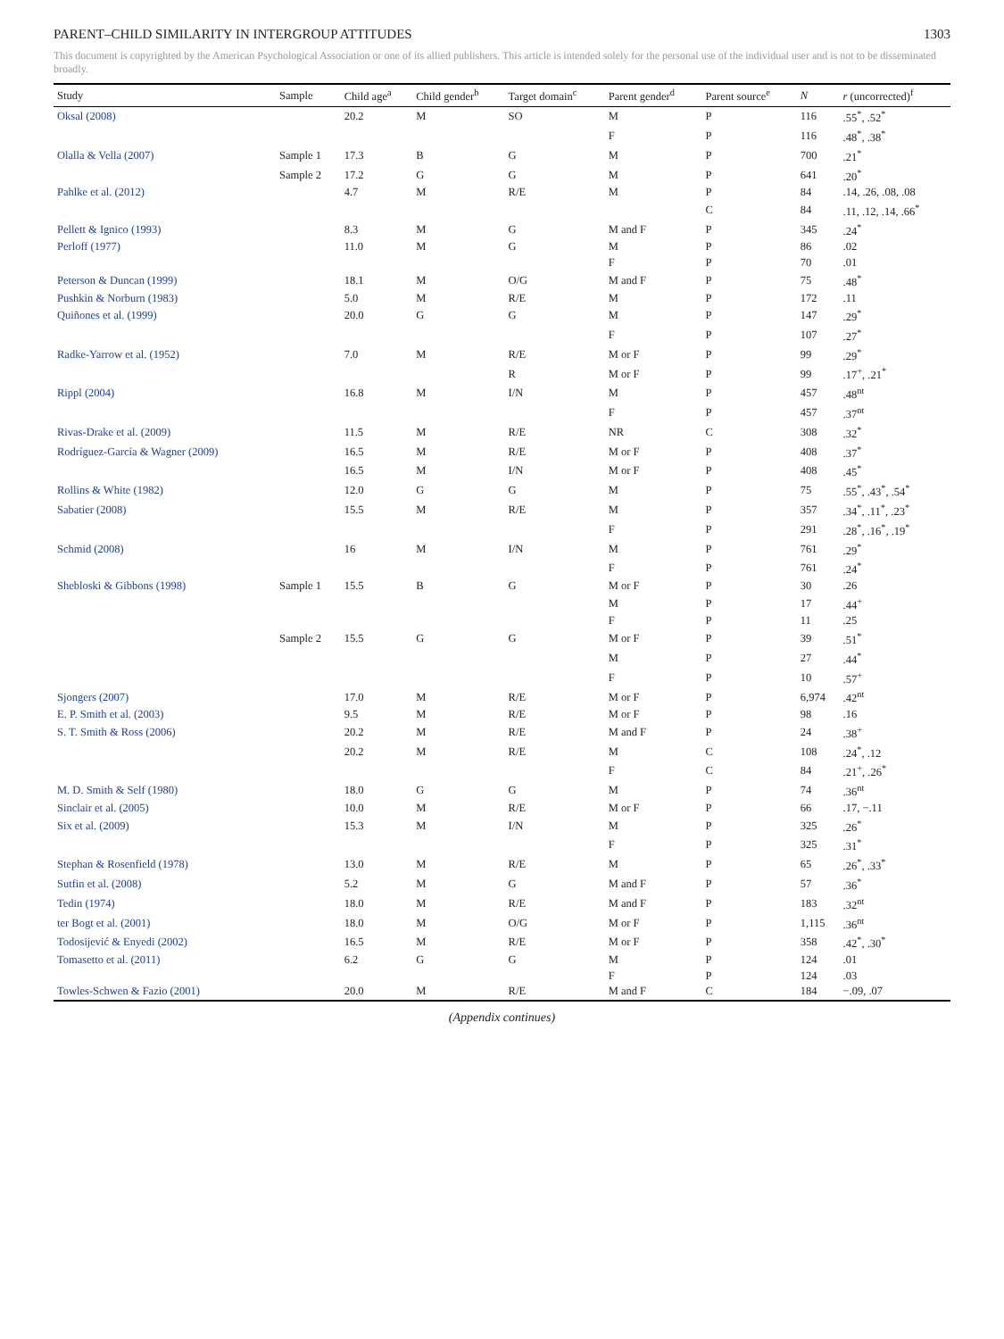PARENT–CHILD SIMILARITY IN INTERGROUP ATTITUDES 1303
This document is copyrighted by the American Psychological Association or one of its allied publishers. This article is intended solely for the personal use of the individual user and is not to be disseminated broadly.
| Study | Sample | Child age<sup>a</sup> | Child gender<sup>b</sup> | Target domain<sup>c</sup> | Parent gender<sup>d</sup> | Parent source<sup>e</sup> | N | r (uncorrected)<sup>f</sup> |
| --- | --- | --- | --- | --- | --- | --- | --- | --- |
| Oksal (2008) | | 20.2 | M | SO | M | P | 116 | .55<sup>*</sup>, .52<sup>*</sup> |
| | | | | | F | P | 116 | .48<sup>*</sup>, .38<sup>*</sup> |
| Olalla & Vella (2007) | Sample 1 | 17.3 | B | G | M | P | 700 | .21<sup>*</sup> |
| | Sample 2 | 17.2 | G | G | M | P | 641 | .20<sup>*</sup> |
| Pahlke et al. (2012) | | 4.7 | M | R/E | M | P | 84 | .14, .26, .08, .08 |
| | | | | | | C | 84 | .11, .12, .14, .66<sup>*</sup> |
| Pellett & Ignico (1993) | | 8.3 | M | G | M and F | P | 345 | .24<sup>*</sup> |
| Perloff (1977) | | 11.0 | M | G | M | P | 86 | .02 |
| | | | | | F | P | 70 | .01 |
| Peterson & Duncan (1999) | | 18.1 | M | O/G | M and F | P | 75 | .48<sup>*</sup> |
| Pushkin & Norburn (1983) | | 5.0 | M | R/E | M | P | 172 | .11 |
| Quiñones et al. (1999) | | 20.0 | G | G | M | P | 147 | .29<sup>*</sup> |
| | | | | | F | P | 107 | .27<sup>*</sup> |
| Radke-Yarrow et al. (1952) | | 7.0 | M | R/E | M or F | P | 99 | .29<sup>*</sup> |
| | | | | R | M or F | P | 99 | .17<sup>+</sup>, .21<sup>*</sup> |
| Rippl (2004) | | 16.8 | M | I/N | M | P | 457 | .48<sup>nt</sup> |
| | | | | | F | P | 457 | .37<sup>nt</sup> |
| Rivas-Drake et al. (2009) | | 11.5 | M | R/E | NR | C | 308 | .32<sup>*</sup> |
| Rodríguez-García & Wagner (2009) | | 16.5 | M | R/E | M or F | P | 408 | .37<sup>*</sup> |
| | | 16.5 | M | I/N | M or F | P | 408 | .45<sup>*</sup> |
| Rollins & White (1982) | | 12.0 | G | G | M | P | 75 | .55<sup>*</sup>, .43<sup>*</sup>, .54<sup>*</sup> |
| Sabatier (2008) | | 15.5 | M | R/E | M | P | 357 | .34<sup>*</sup>, .11<sup>*</sup>, .23<sup>*</sup> |
| | | | | | F | P | 291 | .28<sup>*</sup>, .16<sup>*</sup>, .19<sup>*</sup> |
| Schmid (2008) | | 16 | M | I/N | M | P | 761 | .29<sup>*</sup> |
| | | | | | F | P | 761 | .24<sup>*</sup> |
| Shebloski & Gibbons (1998) | Sample 1 | 15.5 | B | G | M or F | P | 30 | .26 |
| | | | | | M | P | 17 | .44<sup>+</sup> |
| | | | | | F | P | 11 | .25 |
| | Sample 2 | 15.5 | G | G | M or F | P | 39 | .51<sup>*</sup> |
| | | | | | M | P | 27 | .44<sup>*</sup> |
| | | | | | F | P | 10 | .57<sup>+</sup> |
| Sjongers (2007) | | 17.0 | M | R/E | M or F | P | 6,974 | .42<sup>nt</sup> |
| E. P. Smith et al. (2003) | | 9.5 | M | R/E | M or F | P | 98 | .16 |
| S. T. Smith & Ross (2006) | | 20.2 | M | R/E | M and F | P | 24 | .38<sup>+</sup> |
| | | 20.2 | M | R/E | M | C | 108 | .24<sup>*</sup>, .12 |
| | | | | | F | C | 84 | .21<sup>+</sup>, .26<sup>*</sup> |
| M. D. Smith & Self (1980) | | 18.0 | G | G | M | P | 74 | .36<sup>nt</sup> |
| Sinclair et al. (2005) | | 10.0 | M | R/E | M or F | P | 66 | .17, −.11 |
| Six et al. (2009) | | 15.3 | M | I/N | M | P | 325 | .26<sup>*</sup> |
| | | | | | F | P | 325 | .31<sup>*</sup> |
| Stephan & Rosenfield (1978) | | 13.0 | M | R/E | M | P | 65 | .26<sup>*</sup>, .33<sup>*</sup> |
| Sutfin et al. (2008) | | 5.2 | M | G | M and F | P | 57 | .36<sup>*</sup> |
| Tedin (1974) | | 18.0 | M | R/E | M and F | P | 183 | .32<sup>nt</sup> |
| ter Bogt et al. (2001) | | 18.0 | M | O/G | M or F | P | 1,115 | .36<sup>nt</sup> |
| Todosijević & Enyedi (2002) | | 16.5 | M | R/E | M or F | P | 358 | .42<sup>*</sup>, .30<sup>*</sup> |
| Tomasetto et al. (2011) | | 6.2 | G | G | M | P | 124 | .01 |
| | | | | | F | P | 124 | .03 |
| Towles-Schwen & Fazio (2001) | | 20.0 | M | R/E | M and F | C | 184 | −.09, .07 |
(Appendix continues)